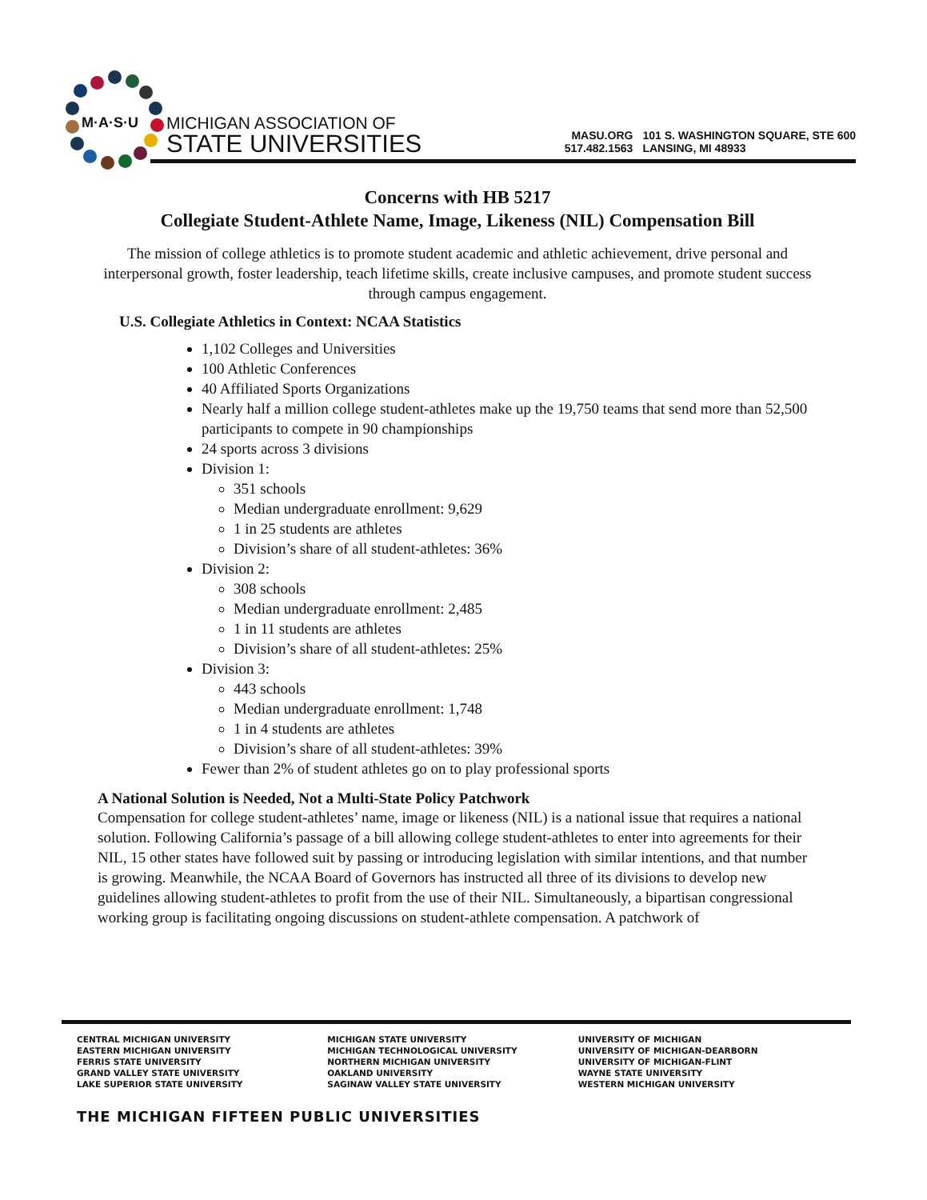M·A·S·U
MICHIGAN ASSOCIATION OF
STATE UNIVERSITIES
MASU.ORG
517.482.1563
101 S. WASHINGTON SQUARE, STE 600
LANSING, MI 48933
Concerns with HB 5217
Collegiate Student-Athlete Name, Image, Likeness (NIL) Compensation Bill
The mission of college athletics is to promote student academic and athletic achievement, drive personal and interpersonal growth, foster leadership, teach lifetime skills, create inclusive campuses, and promote student success through campus engagement.
U.S. Collegiate Athletics in Context: NCAA Statistics
1,102 Colleges and Universities
100 Athletic Conferences
40 Affiliated Sports Organizations
Nearly half a million college student-athletes make up the 19,750 teams that send more than 52,500 participants to compete in 90 championships
24 sports across 3 divisions
Division 1:
351 schools
Median undergraduate enrollment: 9,629
1 in 25 students are athletes
Division’s share of all student-athletes: 36%
Division 2:
308 schools
Median undergraduate enrollment: 2,485
1 in 11 students are athletes
Division’s share of all student-athletes: 25%
Division 3:
443 schools
Median undergraduate enrollment: 1,748
1 in 4 students are athletes
Division’s share of all student-athletes: 39%
Fewer than 2% of student athletes go on to play professional sports
A National Solution is Needed, Not a Multi-State Policy Patchwork
Compensation for college student-athletes’ name, image or likeness (NIL) is a national issue that requires a national solution. Following California’s passage of a bill allowing college student-athletes to enter into agreements for their NIL, 15 other states have followed suit by passing or introducing legislation with similar intentions, and that number is growing. Meanwhile, the NCAA Board of Governors has instructed all three of its divisions to develop new guidelines allowing student-athletes to profit from the use of their NIL. Simultaneously, a bipartisan congressional working group is facilitating ongoing discussions on student-athlete compensation. A patchwork of
CENTRAL MICHIGAN UNIVERSITY
EASTERN MICHIGAN UNIVERSITY
FERRIS STATE UNIVERSITY
GRAND VALLEY STATE UNIVERSITY
LAKE SUPERIOR STATE UNIVERSITY
MICHIGAN STATE UNIVERSITY
MICHIGAN TECHNOLOGICAL UNIVERSITY
NORTHERN MICHIGAN UNIVERSITY
OAKLAND UNIVERSITY
SAGINAW VALLEY STATE UNIVERSITY
UNIVERSITY OF MICHIGAN
UNIVERSITY OF MICHIGAN-DEARBORN
UNIVERSITY OF MICHIGAN-FLINT
WAYNE STATE UNIVERSITY
WESTERN MICHIGAN UNIVERSITY
THE MICHIGAN FIFTEEN PUBLIC UNIVERSITIES